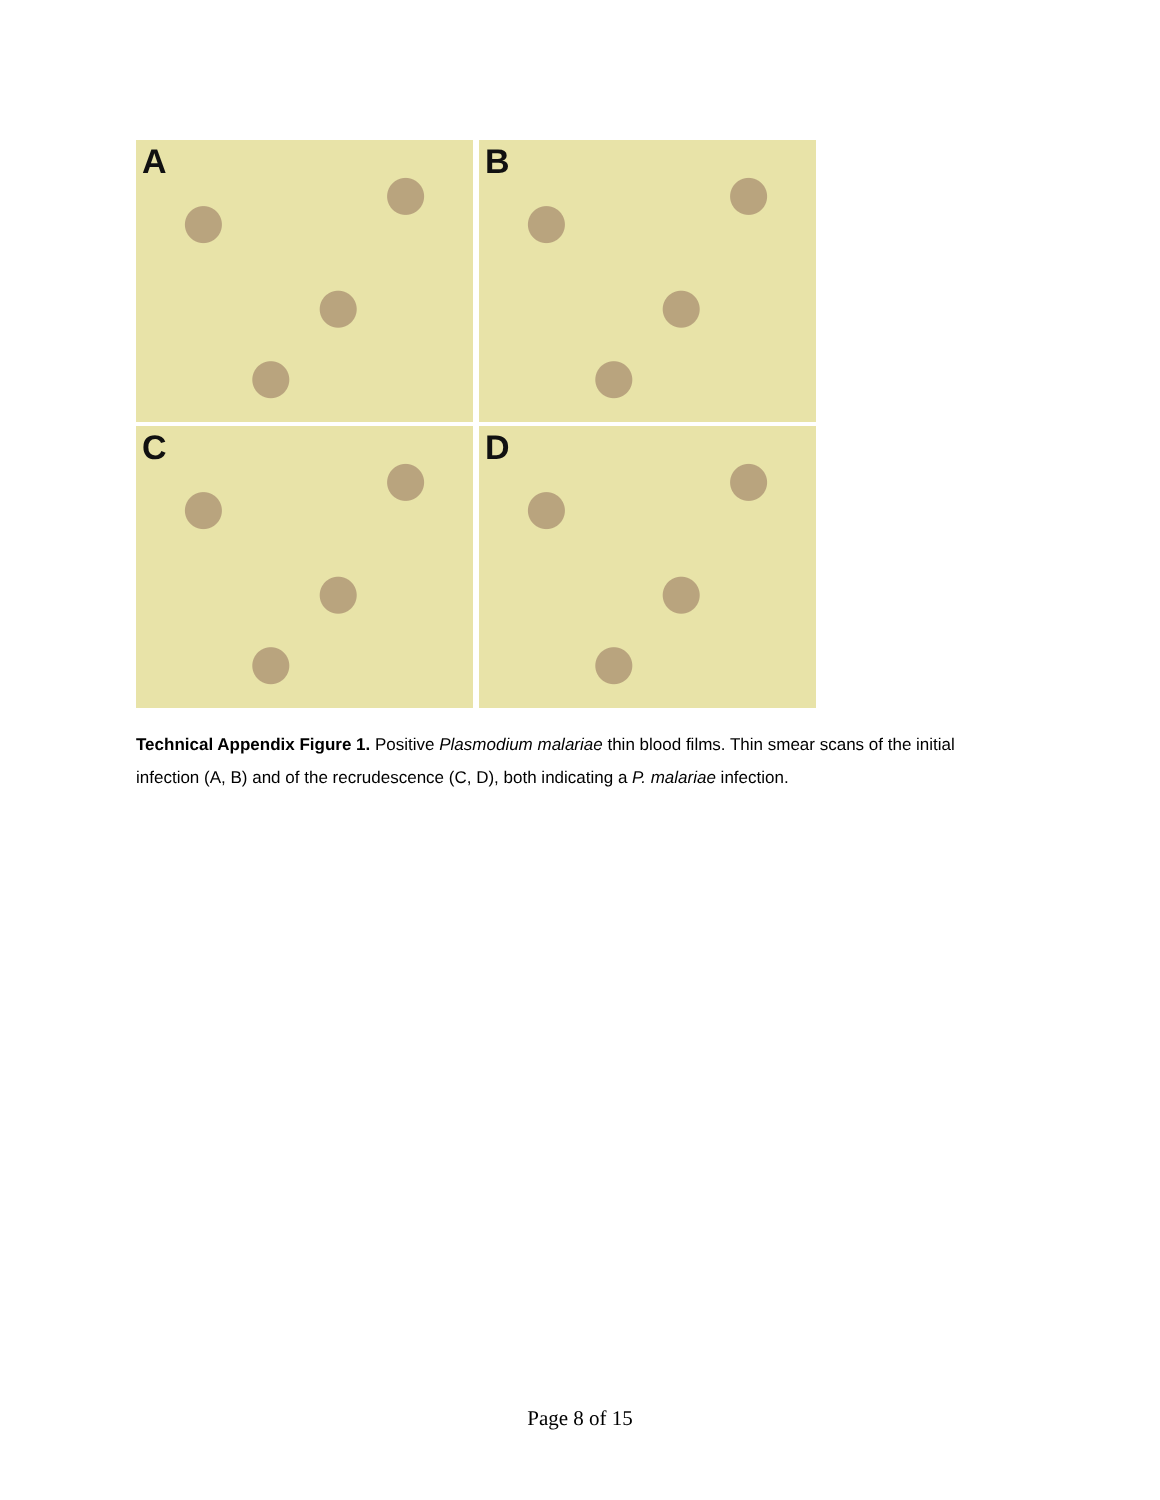A
B
C
D
Technical Appendix Figure 1. Positive Plasmodium malariae thin blood films. Thin smear scans of the initial infection (A, B) and of the recrudescence (C, D), both indicating a P. malariae infection.
Page 8 of 15